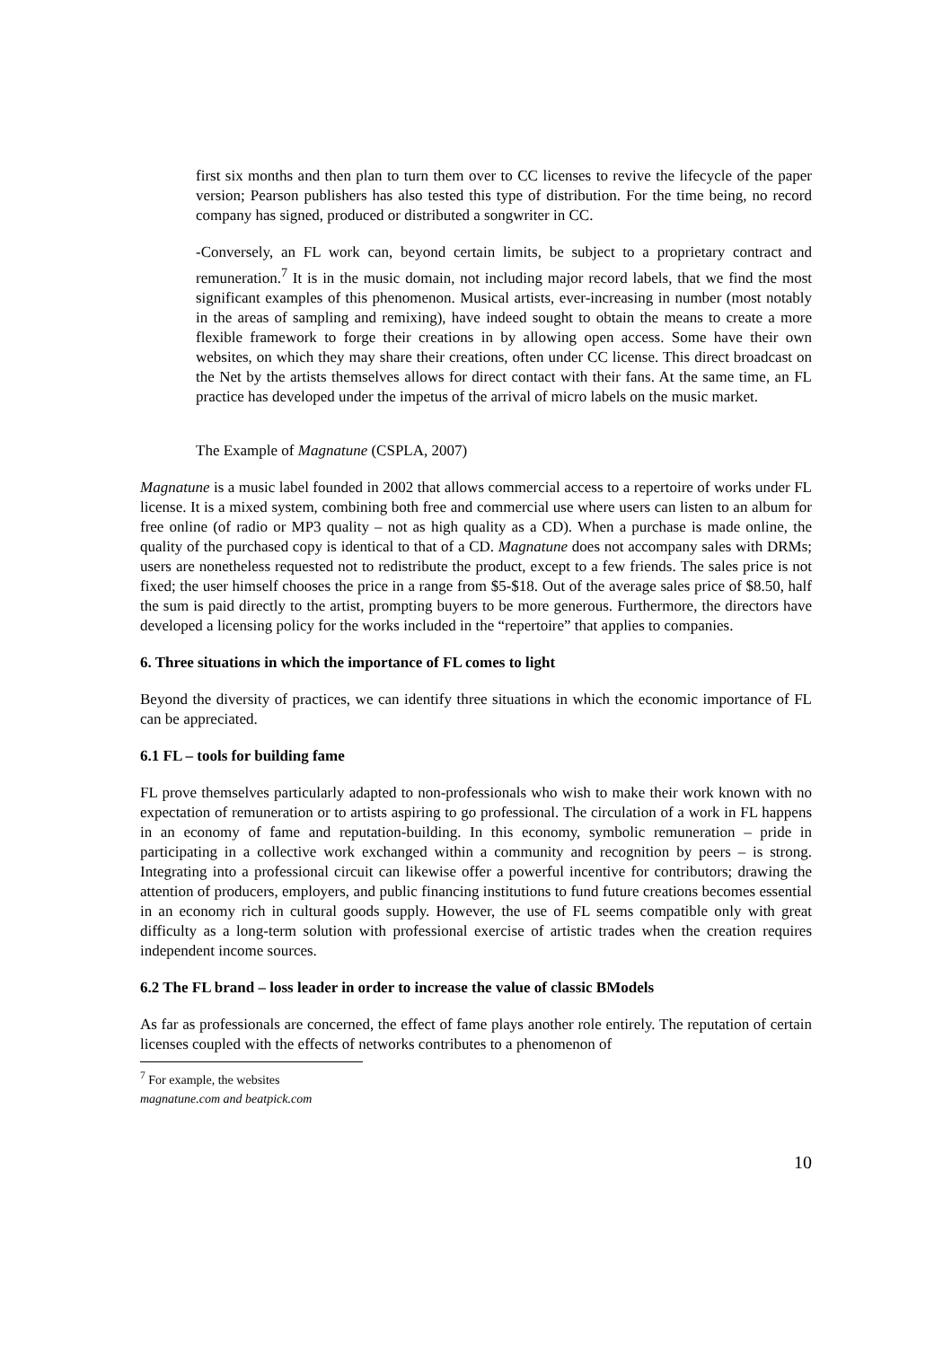first six months and then plan to turn them over to CC licenses to revive the lifecycle of the paper version; Pearson publishers has also tested this type of distribution. For the time being, no record company has signed, produced or distributed a songwriter in CC.
-Conversely, an FL work can, beyond certain limits, be subject to a proprietary contract and remuneration.<sup>7</sup> It is in the music domain, not including major record labels, that we find the most significant examples of this phenomenon. Musical artists, ever-increasing in number (most notably in the areas of sampling and remixing), have indeed sought to obtain the means to create a more flexible framework to forge their creations in by allowing open access. Some have their own websites, on which they may share their creations, often under CC license. This direct broadcast on the Net by the artists themselves allows for direct contact with their fans. At the same time, an FL practice has developed under the impetus of the arrival of micro labels on the music market.
The Example of Magnatune (CSPLA, 2007)
Magnatune is a music label founded in 2002 that allows commercial access to a repertoire of works under FL license. It is a mixed system, combining both free and commercial use where users can listen to an album for free online (of radio or MP3 quality – not as high quality as a CD). When a purchase is made online, the quality of the purchased copy is identical to that of a CD. Magnatune does not accompany sales with DRMs; users are nonetheless requested not to redistribute the product, except to a few friends. The sales price is not fixed; the user himself chooses the price in a range from $5-$18. Out of the average sales price of $8.50, half the sum is paid directly to the artist, prompting buyers to be more generous. Furthermore, the directors have developed a licensing policy for the works included in the “repertoire” that applies to companies.
6. Three situations in which the importance of FL comes to light
Beyond the diversity of practices, we can identify three situations in which the economic importance of FL can be appreciated.
6.1 FL – tools for building fame
FL prove themselves particularly adapted to non-professionals who wish to make their work known with no expectation of remuneration or to artists aspiring to go professional. The circulation of a work in FL happens in an economy of fame and reputation-building. In this economy, symbolic remuneration – pride in participating in a collective work exchanged within a community and recognition by peers – is strong. Integrating into a professional circuit can likewise offer a powerful incentive for contributors; drawing the attention of producers, employers, and public financing institutions to fund future creations becomes essential in an economy rich in cultural goods supply. However, the use of FL seems compatible only with great difficulty as a long-term solution with professional exercise of artistic trades when the creation requires independent income sources.
6.2 The FL brand – loss leader in order to increase the value of classic BModels
As far as professionals are concerned, the effect of fame plays another role entirely. The reputation of certain licenses coupled with the effects of networks contributes to a phenomenon of
<sup>7</sup> For example, the websites magnatune.com and beatpick.com
10